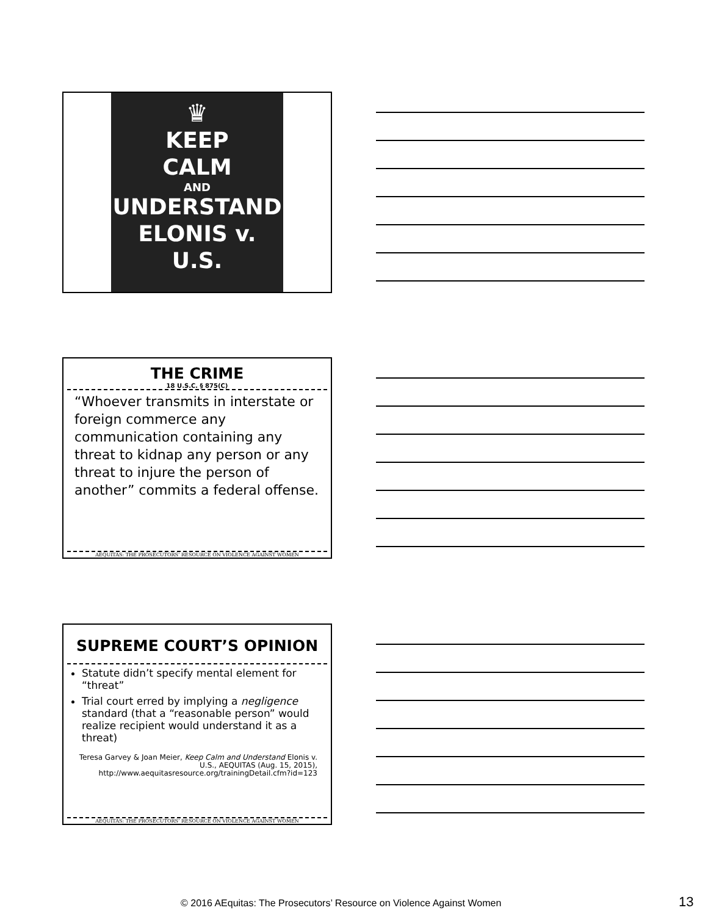♛
KEEP
CALM
AND
UNDERSTAND
ELONIS v. U.S.
THE CRIME
18 U.S.C. § 875(C)
“Whoever transmits in interstate or foreign commerce any communication containing any threat to kidnap any person or any threat to injure the person of another” commits a federal offense.
AEQUITAS: THE PROSECUTORS’ RESOURCE ON VIOLENCE AGAINST WOMEN
SUPREME COURT’S OPINION
Statute didn’t specify mental element for “threat”
Trial court erred by implying a negligence standard (that a “reasonable person” would realize recipient would understand it as a threat)
Teresa Garvey & Joan Meier, Keep Calm and Understand Elonis v. U.S., AEQUITAS (Aug. 15, 2015), http://www.aequitasresource.org/trainingDetail.cfm?id=123
AEQUITAS: THE PROSECUTORS’ RESOURCE ON VIOLENCE AGAINST WOMEN
© 2016 AEquitas: The Prosecutors’ Resource on Violence Against Women 13